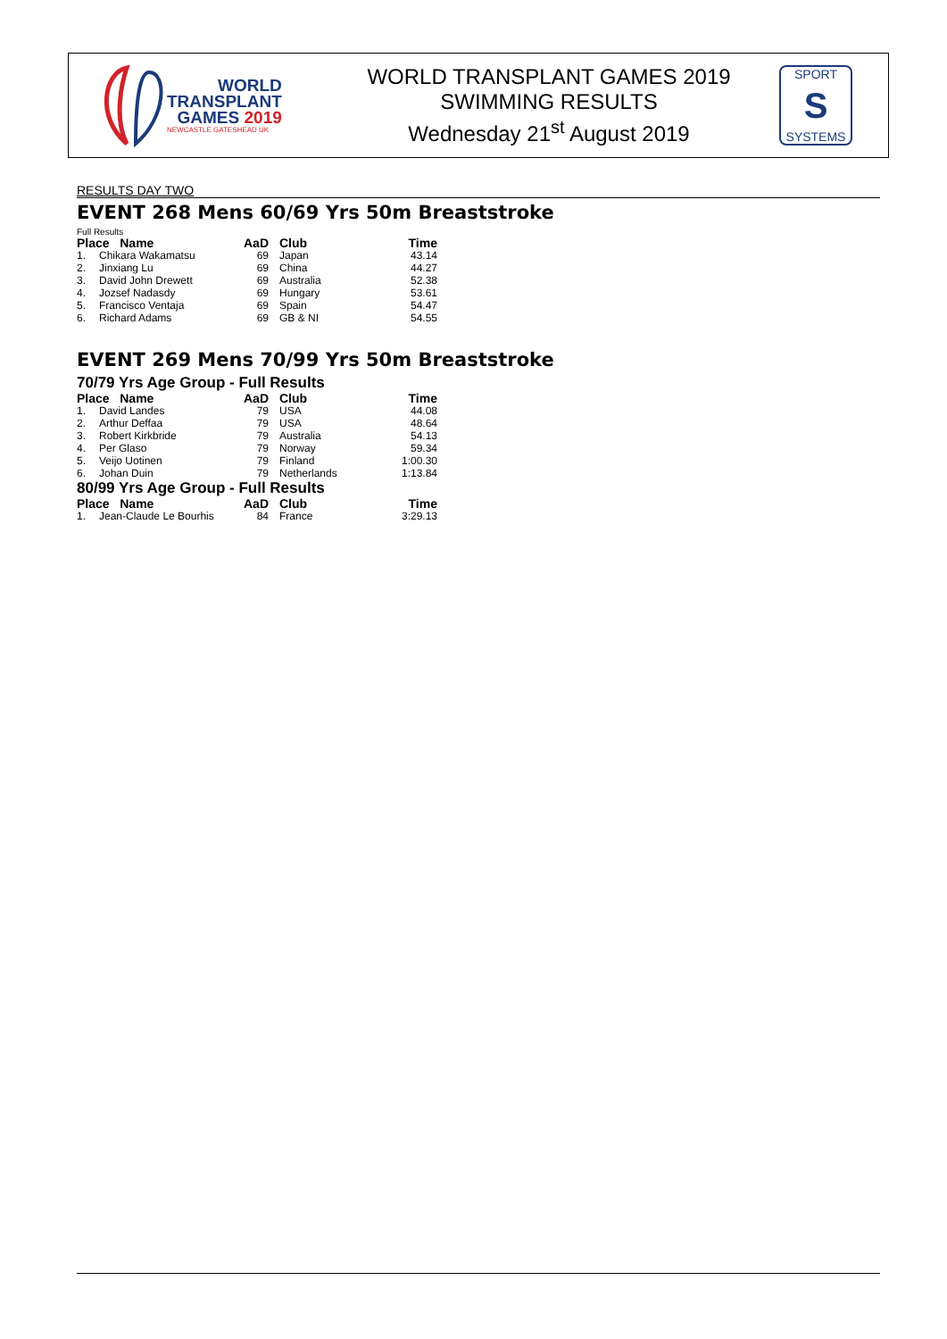WORLD
TRANSPLANT
GAMES 2019
NEWCASTLE GATESHEAD UK
WORLD TRANSPLANT GAMES 2019
SWIMMING RESULTS
Wednesday 21<sup>st</sup> August 2019
SPORT
S
SYSTEMS
RESULTS DAY TWO
EVENT 268 Mens 60/69 Yrs 50m Breaststroke
Full Results
| Place Name | | AaD | Club | Time |
| --- | --- | --- | --- | --- |
| 1. | Chikara Wakamatsu | 69 | Japan | 43.14 |
| 2. | Jinxiang Lu | 69 | China | 44.27 |
| 3. | David John Drewett | 69 | Australia | 52.38 |
| 4. | Jozsef Nadasdy | 69 | Hungary | 53.61 |
| 5. | Francisco Ventaja | 69 | Spain | 54.47 |
| 6. | Richard Adams | 69 | GB & NI | 54.55 |
EVENT 269 Mens 70/99 Yrs 50m Breaststroke
70/79 Yrs Age Group - Full Results
| Place Name | | AaD | Club | Time |
| --- | --- | --- | --- | --- |
| 1. | David Landes | 79 | USA | 44.08 |
| 2. | Arthur Deffaa | 79 | USA | 48.64 |
| 3. | Robert Kirkbride | 79 | Australia | 54.13 |
| 4. | Per Glaso | 79 | Norway | 59.34 |
| 5. | Veijo Uotinen | 79 | Finland | 1:00.30 |
| 6. | Johan Duin | 79 | Netherlands | 1:13.84 |
80/99 Yrs Age Group - Full Results
| Place Name | | AaD | Club | Time |
| --- | --- | --- | --- | --- |
| 1. | Jean-Claude Le Bourhis | 84 | France | 3:29.13 |